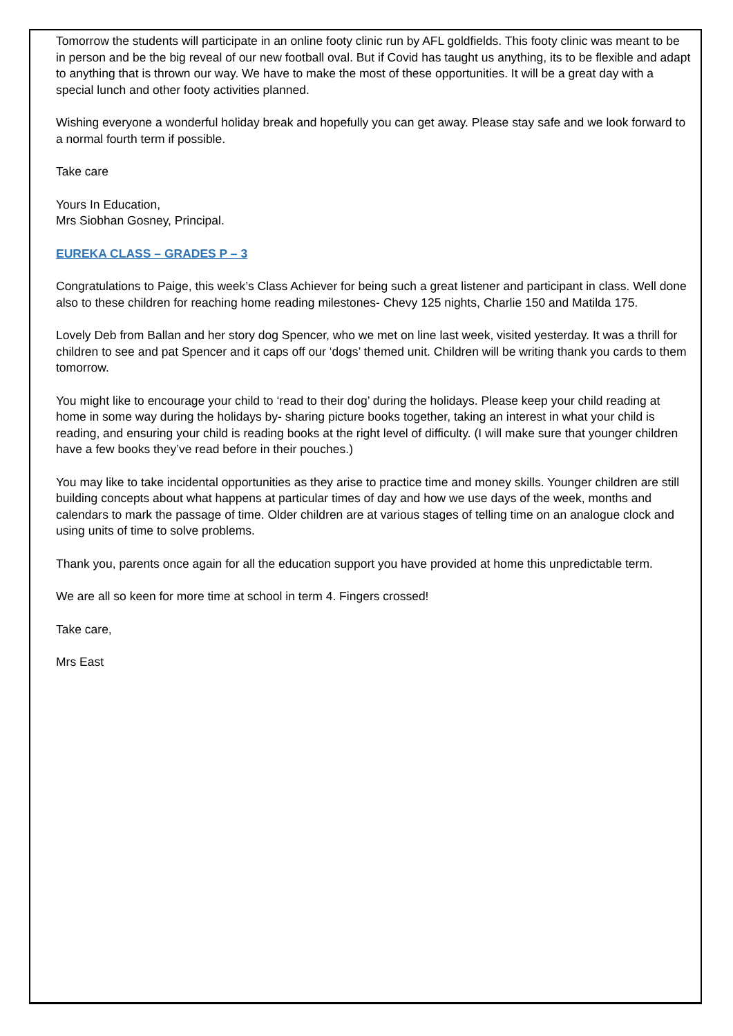Tomorrow the students will participate in an online footy clinic run by AFL goldfields. This footy clinic was meant to be in person and be the big reveal of our new football oval. But if Covid has taught us anything, its to be flexible and adapt to anything that is thrown our way. We have to make the most of these opportunities. It will be a great day with a special lunch and other footy activities planned.
Wishing everyone a wonderful holiday break and hopefully you can get away. Please stay safe and we look forward to a normal fourth term if possible.
Take care
Yours In Education,
Mrs Siobhan Gosney, Principal.
EUREKA CLASS – GRADES P – 3
Congratulations to Paige, this week’s Class Achiever for being such a great listener and participant in class. Well done also to these children for reaching home reading milestones- Chevy 125 nights, Charlie 150 and Matilda 175.
Lovely Deb from Ballan and her story dog Spencer, who we met on line last week, visited yesterday. It was a thrill for children to see and pat Spencer and it caps off our ‘dogs’ themed unit. Children will be writing thank you cards to them tomorrow.
You might like to encourage your child to ‘read to their dog’ during the holidays. Please keep your child reading at home in some way during the holidays by- sharing picture books together, taking an interest in what your child is reading, and ensuring your child is reading books at the right level of difficulty. (I will make sure that younger children have a few books they’ve read before in their pouches.)
You may like to take incidental opportunities as they arise to practice time and money skills. Younger children are still building concepts about what happens at particular times of day and how we use days of the week, months and calendars to mark the passage of time. Older children are at various stages of telling time on an analogue clock and using units of time to solve problems.
Thank you, parents once again for all the education support you have provided at home this unpredictable term.
We are all so keen for more time at school in term 4. Fingers crossed!
Take care,
Mrs East